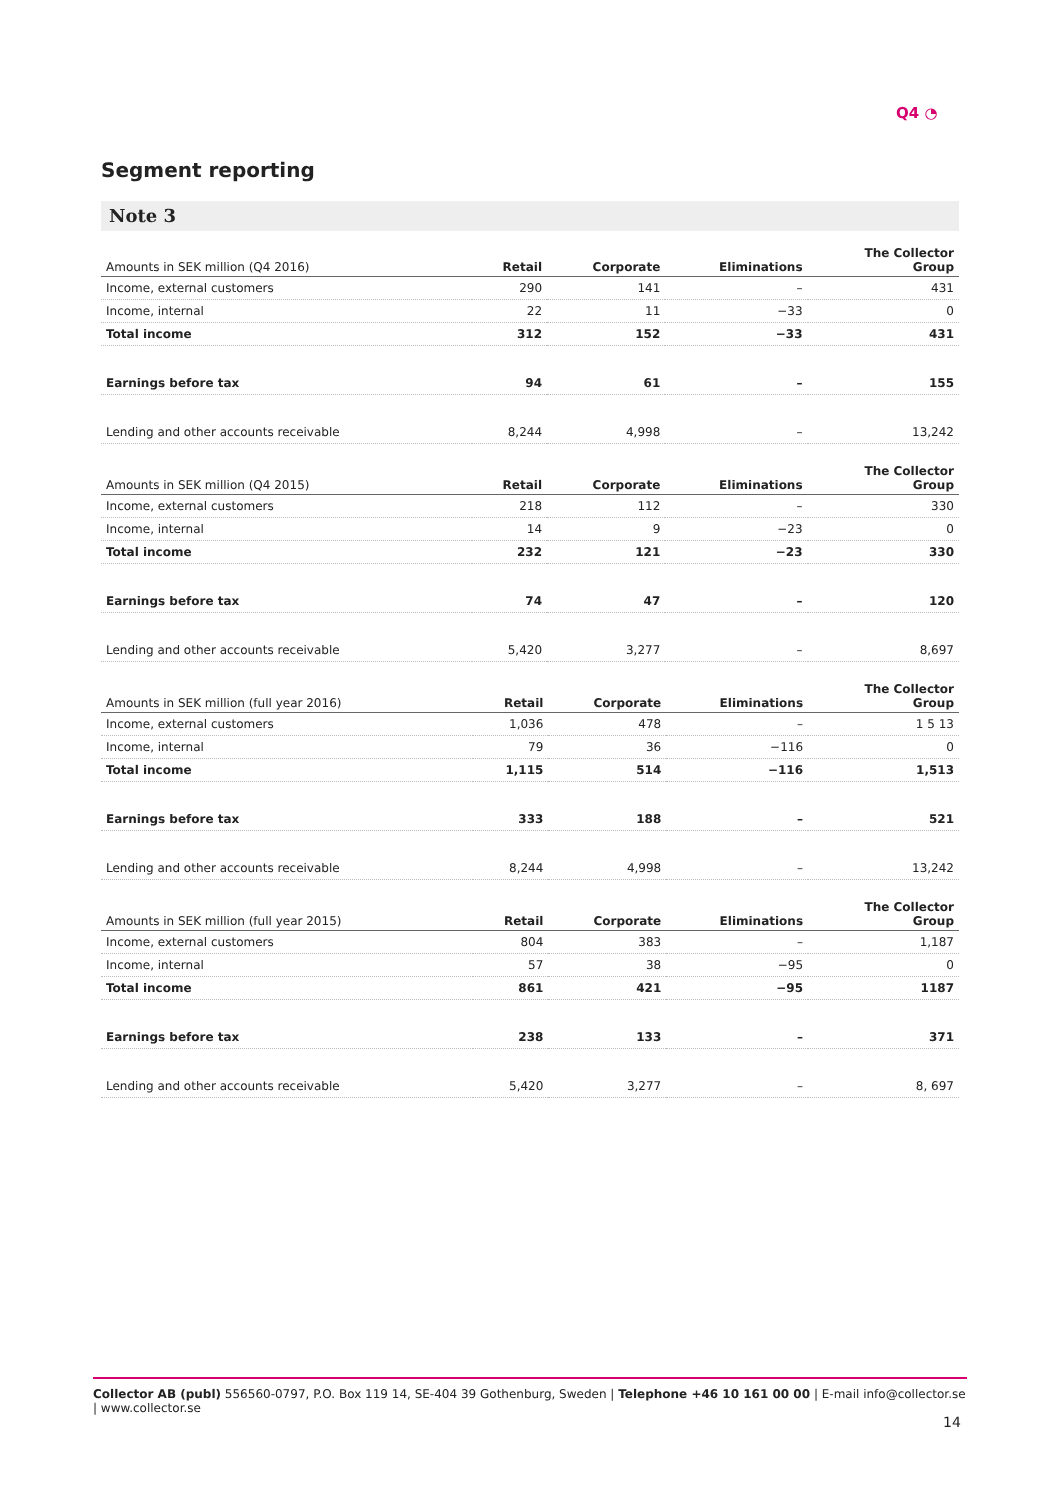Q4 ◔
Segment reporting
Note 3
| Amounts in SEK million (Q4 2016) | Retail | Corporate | Eliminations | The Collector Group |
| --- | --- | --- | --- | --- |
| Income, external customers | 290 | 141 | – | 431 |
| Income, internal | 22 | 11 | −33 | 0 |
| Total income | 312 | 152 | −33 | 431 |
| Earnings before tax | 94 | 61 | – | 155 |
| Lending and other accounts receivable | 8,244 | 4,998 | – | 13,242 |
| Amounts in SEK million (Q4 2015) | Retail | Corporate | Eliminations | The Collector Group |
| --- | --- | --- | --- | --- |
| Income, external customers | 218 | 112 | – | 330 |
| Income, internal | 14 | 9 | −23 | 0 |
| Total income | 232 | 121 | −23 | 330 |
| Earnings before tax | 74 | 47 | – | 120 |
| Lending and other accounts receivable | 5,420 | 3,277 | – | 8,697 |
| Amounts in SEK million (full year 2016) | Retail | Corporate | Eliminations | The Collector Group |
| --- | --- | --- | --- | --- |
| Income, external customers | 1,036 | 478 | – | 1 5 13 |
| Income, internal | 79 | 36 | −116 | 0 |
| Total income | 1,115 | 514 | −116 | 1,513 |
| Earnings before tax | 333 | 188 | – | 521 |
| Lending and other accounts receivable | 8,244 | 4,998 | – | 13,242 |
| Amounts in SEK million (full year 2015) | Retail | Corporate | Eliminations | The Collector Group |
| --- | --- | --- | --- | --- |
| Income, external customers | 804 | 383 | – | 1,187 |
| Income, internal | 57 | 38 | −95 | 0 |
| Total income | 861 | 421 | −95 | 1187 |
| Earnings before tax | 238 | 133 | – | 371 |
| Lending and other accounts receivable | 5,420 | 3,277 | – | 8, 697 |
Collector AB (publ) 556560-0797, P.O. Box 119 14, SE-404 39 Gothenburg, Sweden | Telephone +46 10 161 00 00 | E-mail info@collector.se | www.collector.se
14